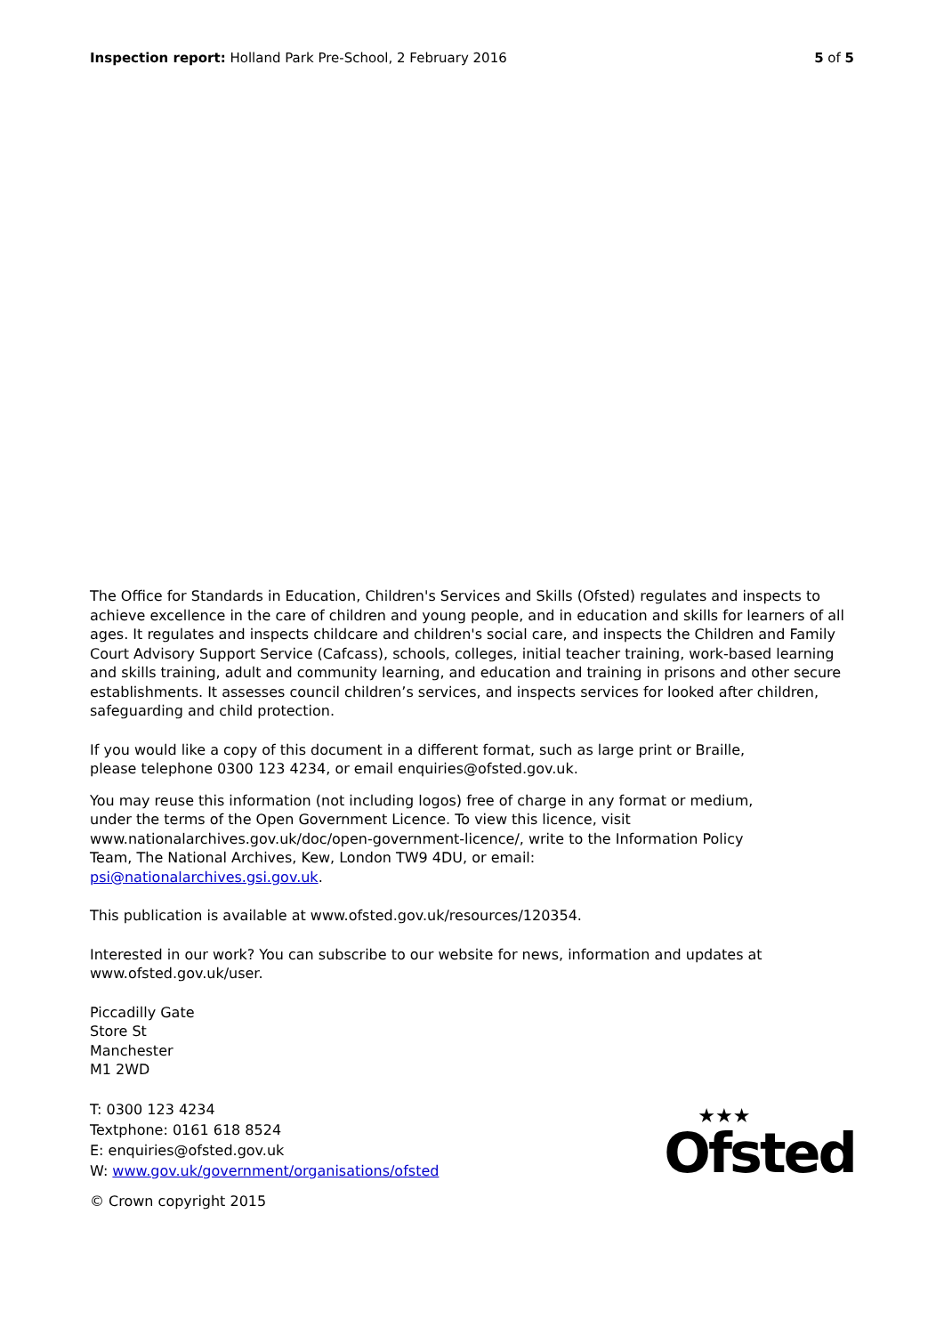Inspection report: Holland Park Pre-School, 2 February 2016 5 of 5
The Office for Standards in Education, Children's Services and Skills (Ofsted) regulates and inspects to achieve excellence in the care of children and young people, and in education and skills for learners of all ages. It regulates and inspects childcare and children's social care, and inspects the Children and Family Court Advisory Support Service (Cafcass), schools, colleges, initial teacher training, work-based learning and skills training, adult and community learning, and education and training in prisons and other secure establishments. It assesses council children’s services, and inspects services for looked after children, safeguarding and child protection.
If you would like a copy of this document in a different format, such as large print or Braille,
please telephone 0300 123 4234, or email enquiries@ofsted.gov.uk.
You may reuse this information (not including logos) free of charge in any format or medium,
under the terms of the Open Government Licence. To view this licence, visit
www.nationalarchives.gov.uk/doc/open-government-licence/, write to the Information Policy
Team, The National Archives, Kew, London TW9 4DU, or email:
psi@nationalarchives.gsi.gov.uk.
This publication is available at www.ofsted.gov.uk/resources/120354.
Interested in our work? You can subscribe to our website for news, information and updates at
www.ofsted.gov.uk/user.
Piccadilly Gate
Store St
Manchester
M1 2WD
T: 0300 123 4234
Textphone: 0161 618 8524
E: enquiries@ofsted.gov.uk
W: www.gov.uk/government/organisations/ofsted
★★★
Ofsted
© Crown copyright 2015